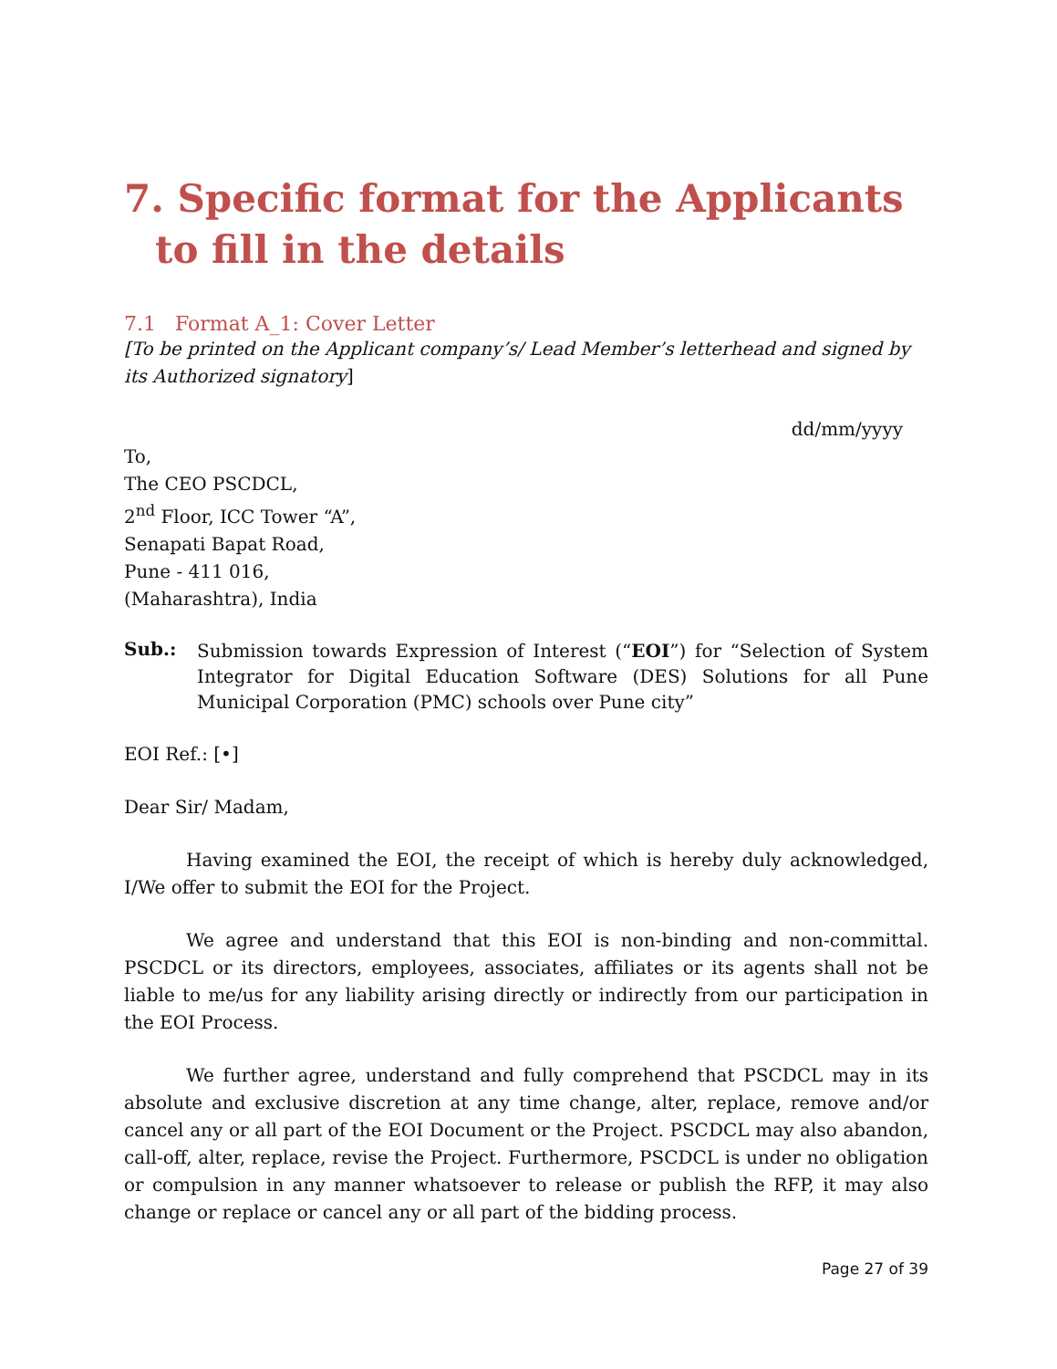7. Specific format for the Applicants to fill in the details
7.1 Format A_1: Cover Letter
[To be printed on the Applicant company’s/ Lead Member’s letterhead and signed by its Authorized signatory]
dd/mm/yyyy
To,
The CEO PSCDCL,
2<sup>nd</sup> Floor, ICC Tower “A”,
Senapati Bapat Road,
Pune - 411 016,
(Maharashtra), India
Sub.:
Submission towards Expression of Interest (“EOI”) for “Selection of System Integrator for Digital Education Software (DES) Solutions for all Pune Municipal Corporation (PMC) schools over Pune city”
EOI Ref.: [•]
Dear Sir/ Madam,
Having examined the EOI, the receipt of which is hereby duly acknowledged, I/We offer to submit the EOI for the Project.
We agree and understand that this EOI is non-binding and non-committal. PSCDCL or its directors, employees, associates, affiliates or its agents shall not be liable to me/us for any liability arising directly or indirectly from our participation in the EOI Process.
We further agree, understand and fully comprehend that PSCDCL may in its absolute and exclusive discretion at any time change, alter, replace, remove and/or cancel any or all part of the EOI Document or the Project. PSCDCL may also abandon, call-off, alter, replace, revise the Project. Furthermore, PSCDCL is under no obligation or compulsion in any manner whatsoever to release or publish the RFP, it may also change or replace or cancel any or all part of the bidding process.
Page 27 of 39